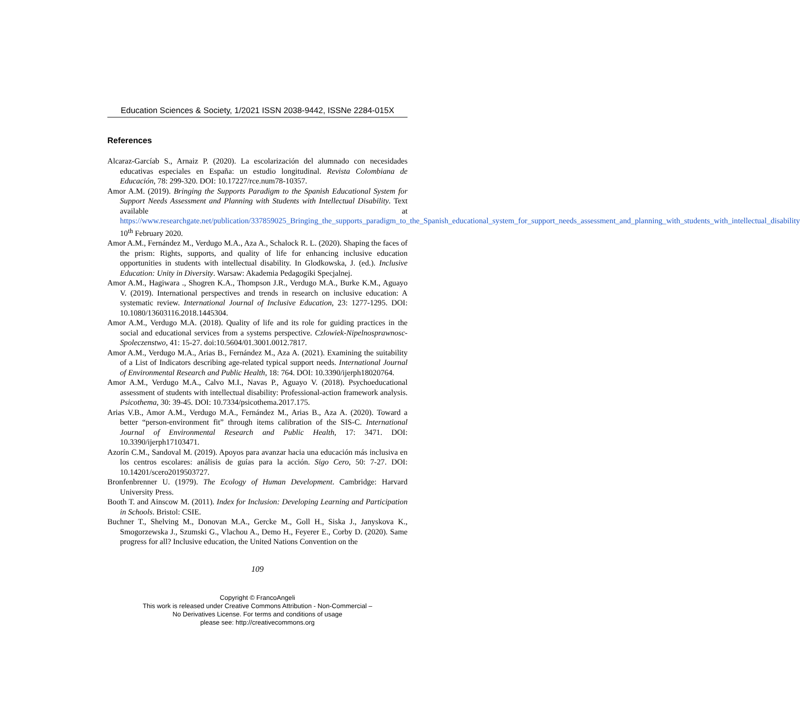Education Sciences & Society, 1/2021 ISSN 2038-9442, ISSNe 2284-015X
References
Alcaraz-Garcíab S., Arnaiz P. (2020). La escolarización del alumnado con necesidades educativas especiales en España: un estudio longitudinal. Revista Colombiana de Educación, 78: 299-320. DOI: 10.17227/rce.num78-10357.
Amor A.M. (2019). Bringing the Supports Paradigm to the Spanish Educational System for Support Needs Assessment and Planning with Students with Intellectual Disability. Text available at https://www.researchgate.net/publication/337859025_Bringing_the_supports_paradigm_to_the_Spanish_educational_system_for_support_needs_assessment_and_planning_with_students_with_intellectual_disability 10<sup>th</sup> February 2020.
Amor A.M., Fernández M., Verdugo M.A., Aza A., Schalock R. L. (2020). Shaping the faces of the prism: Rights, supports, and quality of life for enhancing inclusive education opportunities in students with intellectual disability. In Glodkowska, J. (ed.). Inclusive Education: Unity in Diversity. Warsaw: Akademia Pedagogiki Specjalnej.
Amor A.M., Hagiwara ., Shogren K.A., Thompson J.R., Verdugo M.A., Burke K.M., Aguayo V. (2019). International perspectives and trends in research on inclusive education: A systematic review. International Journal of Inclusive Education, 23: 1277-1295. DOI: 10.1080/13603116.2018.1445304.
Amor A.M., Verdugo M.A. (2018). Quality of life and its role for guiding practices in the social and educational services from a systems perspective. Czlowiek-Nipelnosprawnosc-Spoleczenstwo, 41: 15-27. doi:10.5604/01.3001.0012.7817.
Amor A.M., Verdugo M.A., Arias B., Fernández M., Aza A. (2021). Examining the suitability of a List of Indicators describing age-related typical support needs. International Journal of Environmental Research and Public Health, 18: 764. DOI: 10.3390/ijerph18020764.
Amor A.M., Verdugo M.A., Calvo M.I., Navas P., Aguayo V. (2018). Psychoeducational assessment of students with intellectual disability: Professional-action framework analysis. Psicothema, 30: 39-45. DOI: 10.7334/psicothema.2017.175.
Arias V.B., Amor A.M., Verdugo M.A., Fernández M., Arias B., Aza A. (2020). Toward a better “person-environment fit” through items calibration of the SIS-C. International Journal of Environmental Research and Public Health, 17: 3471. DOI: 10.3390/ijerph17103471.
Azorín C.M., Sandoval M. (2019). Apoyos para avanzar hacia una educación más inclusiva en los centros escolares: análisis de guías para la acción. Sigo Cero, 50: 7-27. DOI: 10.14201/scero2019503727.
Bronfenbrenner U. (1979). The Ecology of Human Development. Cambridge: Harvard University Press.
Booth T. and Ainscow M. (2011). Index for Inclusion: Developing Learning and Participation in Schools. Bristol: CSIE.
Buchner T., Shelving M., Donovan M.A., Gercke M., Goll H., Siska J., Janyskova K., Smogorzewska J., Szumski G., Vlachou A., Demo H., Feyerer E., Corby D. (2020). Same progress for all? Inclusive education, the United Nations Convention on the
109
Copyright © FrancoAngeli
This work is released under Creative Commons Attribution - Non-Commercial –
No Derivatives License. For terms and conditions of usage
please see: http://creativecommons.org